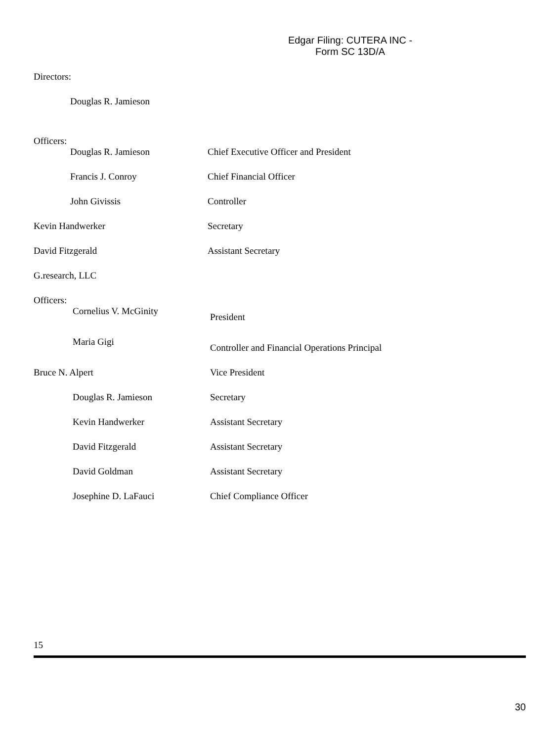Edgar Filing: CUTERA INC - Form SC 13D/A
Directors:
Douglas R. Jamieson
Officers:
| Douglas R. Jamieson | Chief Executive Officer and President |
| Francis J. Conroy | Chief Financial Officer |
| John Givissis | Controller |
| Kevin Handwerker | Secretary |
| David Fitzgerald | Assistant Secretary |
| G.research, LLC | |
Officers:
| Cornelius V. McGinity | President |
| Maria Gigi | Controller and Financial Operations Principal |
| Bruce N. Alpert | Vice President |
| Douglas R. Jamieson | Secretary |
| Kevin Handwerker | Assistant Secretary |
| David Fitzgerald | Assistant Secretary |
| David Goldman | Assistant Secretary |
| Josephine D. LaFauci | Chief Compliance Officer |
15
30